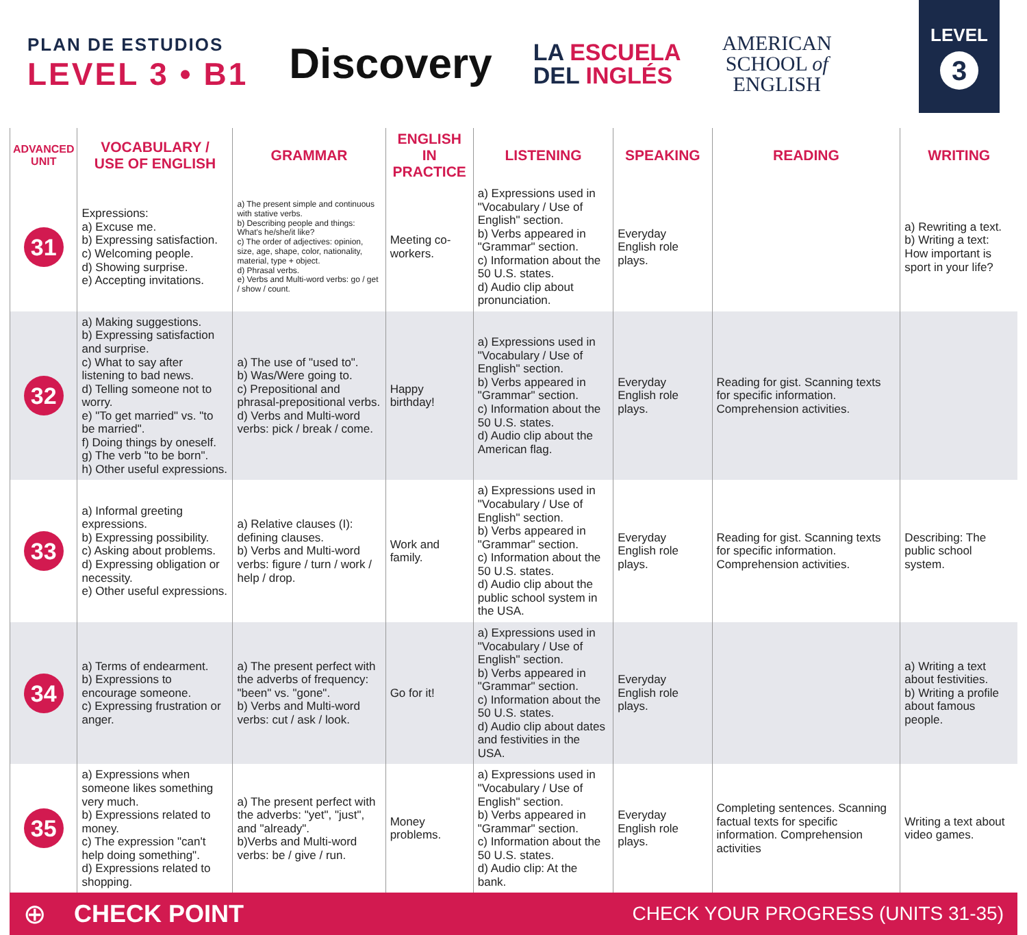PLAN DE ESTUDIOS
LEVEL 3 • B1
Discovery
LA ESCUELA
DEL INGLÉS
AMERICAN
SCHOOL of
ENGLISH
LEVEL
3
| ADVANCED UNIT | VOCABULARY / USE OF ENGLISH | GRAMMAR | ENGLISH IN PRACTICE | LISTENING | SPEAKING | READING | WRITING |
| --- | --- | --- | --- | --- | --- | --- | --- |
| 31 | Expressions: a) Excuse me. b) Expressing satisfaction. c) Welcoming people. d) Showing surprise. e) Accepting invitations. | a) The present simple and continuous with stative verbs. b) Describing people and things: What's he/she/it like? c) The order of adjectives: opinion, size, age, shape, color, nationality, material, type + object. d) Phrasal verbs. e) Verbs and Multi-word verbs: go / get / show / count. | Meeting co-workers. | a) Expressions used in "Vocabulary / Use of English" section. b) Verbs appeared in "Grammar" section. c) Information about the 50 U.S. states. d) Audio clip about pronunciation. | Everyday English role plays. | | a) Rewriting a text. b) Writing a text: How important is sport in your life? |
| 32 | a) Making suggestions. b) Expressing satisfaction and surprise. c) What to say after listening to bad news. d) Telling someone not to worry. e) "To get married" vs. "to be married". f) Doing things by oneself. g) The verb "to be born". h) Other useful expressions. | a) The use of "used to". b) Was/Were going to. c) Prepositional and phrasal-prepositional verbs. d) Verbs and Multi-word verbs: pick / break / come. | Happy birthday! | a) Expressions used in "Vocabulary / Use of English" section. b) Verbs appeared in "Grammar" section. c) Information about the 50 U.S. states. d) Audio clip about the American flag. | Everyday English role plays. | Reading for gist. Scanning texts for specific information. Comprehension activities. | |
| 33 | a) Informal greeting expressions. b) Expressing possibility. c) Asking about problems. d) Expressing obligation or necessity. e) Other useful expressions. | a) Relative clauses (I): defining clauses. b) Verbs and Multi-word verbs: figure / turn / work / help / drop. | Work and family. | a) Expressions used in "Vocabulary / Use of English" section. b) Verbs appeared in "Grammar" section. c) Information about the 50 U.S. states. d) Audio clip about the public school system in the USA. | Everyday English role plays. | Reading for gist. Scanning texts for specific information. Comprehension activities. | Describing: The public school system. |
| 34 | a) Terms of endearment. b) Expressions to encourage someone. c) Expressing frustration or anger. | a) The present perfect with the adverbs of frequency: "been" vs. "gone". b) Verbs and Multi-word verbs: cut / ask / look. | Go for it! | a) Expressions used in "Vocabulary / Use of English" section. b) Verbs appeared in "Grammar" section. c) Information about the 50 U.S. states. d) Audio clip about dates and festivities in the USA. | Everyday English role plays. | | a) Writing a text about festivities. b) Writing a profile about famous people. |
| 35 | a) Expressions when someone likes something very much. b) Expressions related to money. c) The expression "can't help doing something". d) Expressions related to shopping. | a) The present perfect with the adverbs: "yet", "just", and "already". b)Verbs and Multi-word verbs: be / give / run. | Money problems. | a) Expressions used in "Vocabulary / Use of English" section. b) Verbs appeared in "Grammar" section. c) Information about the 50 U.S. states. d) Audio clip: At the bank. | Everyday English role plays. | Completing sentences. Scanning factual texts for specific information. Comprehension activities | Writing a text about video games. |
⊕ CHECK POINT CHECK YOUR PROGRESS (UNITS 31-35)